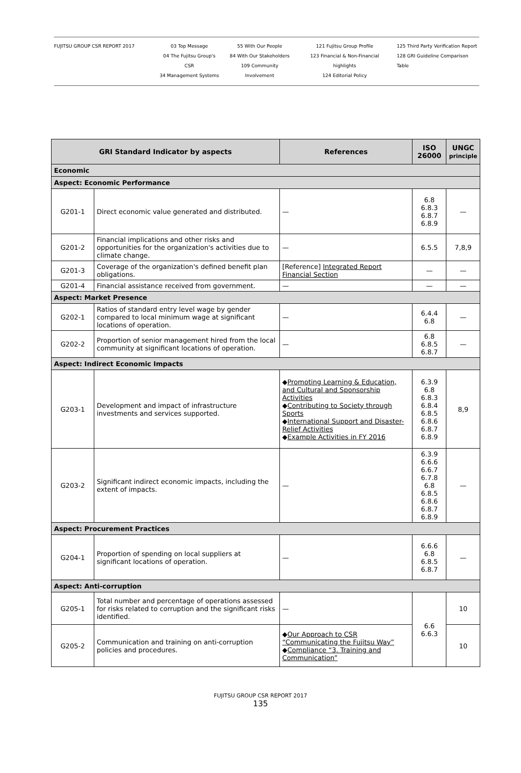FUJITSU GROUP CSR REPORT 2017 03 Top Message
04 The Fujitsu Group's CSR
34 Management Systems
55 With Our People
84 With Our Stakeholders
109 Community Involvement
121 Fujitsu Group Profile
123 Financial & Non-Financial highlights
124 Editorial Policy
125 Third Party Verification Report
128 GRI Guideline Comparison Table
| GRI Standard Indicator by aspects | | References | ISO 26000 | UNGC principle |
| --- | --- | --- | --- | --- |
| Economic | | | | |
| Aspect: Economic Performance | | | | |
| G201-1 | Direct economic value generated and distributed. | — | 6.8 6.8.3 6.8.7 6.8.9 | — |
| G201-2 | Financial implications and other risks and opportunities for the organization's activities due to climate change. | — | 6.5.5 | 7,8,9 |
| G201-3 | Coverage of the organization's defined benefit plan obligations. | [Reference] Integrated Report Financial Section | — | — |
| G201-4 | Financial assistance received from government. | — | — | — |
| Aspect: Market Presence | | | | |
| G202-1 | Ratios of standard entry level wage by gender compared to local minimum wage at significant locations of operation. | — | 6.4.4 6.8 | — |
| G202-2 | Proportion of senior management hired from the local community at significant locations of operation. | — | 6.8 6.8.5 6.8.7 | — |
| Aspect: Indirect Economic Impacts | | | | |
| G203-1 | Development and impact of infrastructure investments and services supported. | ◆ Promoting Learning & Education, and Cultural and Sponsorship Activities ◆ Contributing to Society through Sports ◆ International Support and Disaster-Relief Activities ◆ Example Activities in FY 2016 | 6.3.9 6.8 6.8.3 6.8.4 6.8.5 6.8.6 6.8.7 6.8.9 | 8,9 |
| G203-2 | Significant indirect economic impacts, including the extent of impacts. | — | 6.3.9 6.6.6 6.6.7 6.7.8 6.8 6.8.5 6.8.6 6.8.7 6.8.9 | — |
| Aspect: Procurement Practices | | | | |
| G204-1 | Proportion of spending on local suppliers at significant locations of operation. | — | 6.6.6 6.8 6.8.5 6.8.7 | — |
| Aspect: Anti-corruption | | | | |
| G205-1 | Total number and percentage of operations assessed for risks related to corruption and the significant risks identified. | — | 6.6 6.6.3 | 10 |
| G205-2 | Communication and training on anti-corruption policies and procedures. | ◆ Our Approach to CSR “Communicating the Fujitsu Way” ◆ Compliance “3. Training and Communication” | | 10 |
FUJITSU GROUP CSR REPORT 2017
135